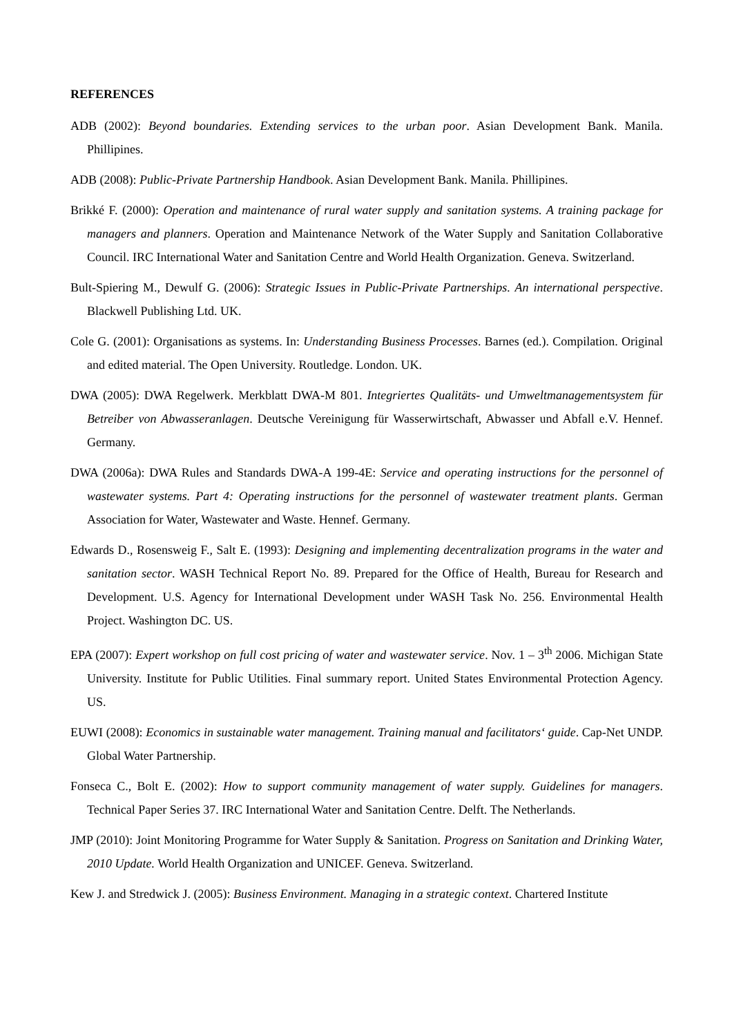REFERENCES
ADB (2002): Beyond boundaries. Extending services to the urban poor. Asian Development Bank. Manila. Phillipines.
ADB (2008): Public-Private Partnership Handbook. Asian Development Bank. Manila. Phillipines.
Brikké F. (2000): Operation and maintenance of rural water supply and sanitation systems. A training package for managers and planners. Operation and Maintenance Network of the Water Supply and Sanitation Collaborative Council. IRC International Water and Sanitation Centre and World Health Organization. Geneva. Switzerland.
Bult-Spiering M., Dewulf G. (2006): Strategic Issues in Public-Private Partnerships. An international perspective. Blackwell Publishing Ltd. UK.
Cole G. (2001): Organisations as systems. In: Understanding Business Processes. Barnes (ed.). Compilation. Original and edited material. The Open University. Routledge. London. UK.
DWA (2005): DWA Regelwerk. Merkblatt DWA-M 801. Integriertes Qualitäts- und Umweltmanagementsystem für Betreiber von Abwasseranlagen. Deutsche Vereinigung für Wasserwirtschaft, Abwasser und Abfall e.V. Hennef. Germany.
DWA (2006a): DWA Rules and Standards DWA-A 199-4E: Service and operating instructions for the personnel of wastewater systems. Part 4: Operating instructions for the personnel of wastewater treatment plants. German Association for Water, Wastewater and Waste. Hennef. Germany.
Edwards D., Rosensweig F., Salt E. (1993): Designing and implementing decentralization programs in the water and sanitation sector. WASH Technical Report No. 89. Prepared for the Office of Health, Bureau for Research and Development. U.S. Agency for International Development under WASH Task No. 256. Environmental Health Project. Washington DC. US.
EPA (2007): Expert workshop on full cost pricing of water and wastewater service. Nov. 1 – 3<sup>th</sup> 2006. Michigan State University. Institute for Public Utilities. Final summary report. United States Environmental Protection Agency. US.
EUWI (2008): Economics in sustainable water management. Training manual and facilitators‘ guide. Cap-Net UNDP. Global Water Partnership.
Fonseca C., Bolt E. (2002): How to support community management of water supply. Guidelines for managers. Technical Paper Series 37. IRC International Water and Sanitation Centre. Delft. The Netherlands.
JMP (2010): Joint Monitoring Programme for Water Supply & Sanitation. Progress on Sanitation and Drinking Water, 2010 Update. World Health Organization and UNICEF. Geneva. Switzerland.
Kew J. and Stredwick J. (2005): Business Environment. Managing in a strategic context. Chartered Institute